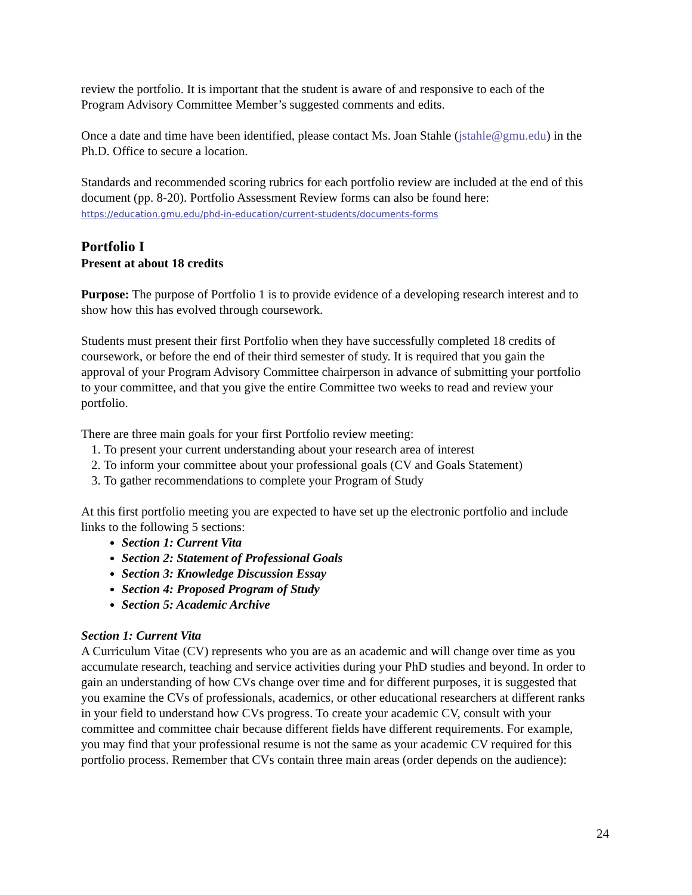review the portfolio. It is important that the student is aware of and responsive to each of the Program Advisory Committee Member’s suggested comments and edits.
Once a date and time have been identified, please contact Ms. Joan Stahle (jstahle@gmu.edu) in the Ph.D. Office to secure a location.
Standards and recommended scoring rubrics for each portfolio review are included at the end of this document (pp. 8-20). Portfolio Assessment Review forms can also be found here:
https://education.gmu.edu/phd-in-education/current-students/documents-forms
Portfolio I
Present at about 18 credits
Purpose: The purpose of Portfolio 1 is to provide evidence of a developing research interest and to show how this has evolved through coursework.
Students must present their first Portfolio when they have successfully completed 18 credits of coursework, or before the end of their third semester of study. It is required that you gain the approval of your Program Advisory Committee chairperson in advance of submitting your portfolio to your committee, and that you give the entire Committee two weeks to read and review your portfolio.
There are three main goals for your first Portfolio review meeting:
1. To present your current understanding about your research area of interest
2. To inform your committee about your professional goals (CV and Goals Statement)
3. To gather recommendations to complete your Program of Study
At this first portfolio meeting you are expected to have set up the electronic portfolio and include links to the following 5 sections:
Section 1: Current Vita
Section 2: Statement of Professional Goals
Section 3: Knowledge Discussion Essay
Section 4: Proposed Program of Study
Section 5: Academic Archive
Section 1: Current Vita
A Curriculum Vitae (CV) represents who you are as an academic and will change over time as you accumulate research, teaching and service activities during your PhD studies and beyond. In order to gain an understanding of how CVs change over time and for different purposes, it is suggested that you examine the CVs of professionals, academics, or other educational researchers at different ranks in your field to understand how CVs progress. To create your academic CV, consult with your committee and committee chair because different fields have different requirements. For example, you may find that your professional resume is not the same as your academic CV required for this portfolio process. Remember that CVs contain three main areas (order depends on the audience):
24